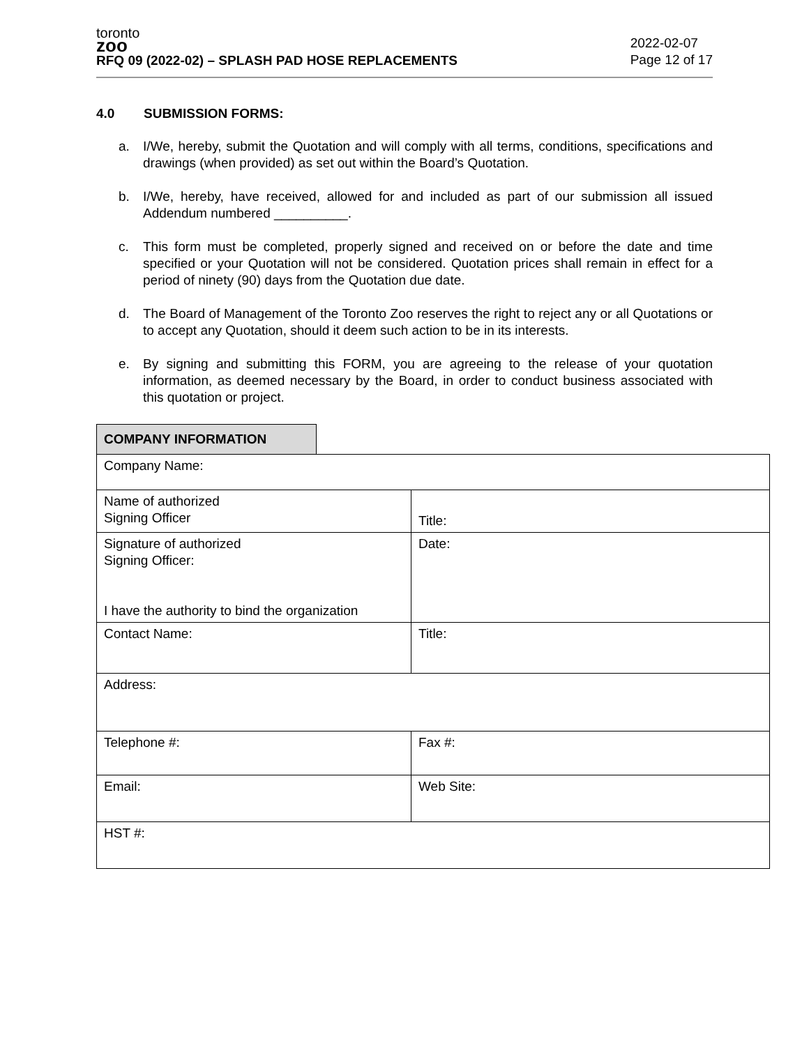toronto
zoo
RFQ 09 (2022-02) – SPLASH PAD HOSE REPLACEMENTS
2022-02-07
Page 12 of 17
4.0 SUBMISSION FORMS:
a. I/We, hereby, submit the Quotation and will comply with all terms, conditions, specifications and drawings (when provided) as set out within the Board’s Quotation.
b. I/We, hereby, have received, allowed for and included as part of our submission all issued Addendum numbered __________.
c. This form must be completed, properly signed and received on or before the date and time specified or your Quotation will not be considered. Quotation prices shall remain in effect for a period of ninety (90) days from the Quotation due date.
d. The Board of Management of the Toronto Zoo reserves the right to reject any or all Quotations or to accept any Quotation, should it deem such action to be in its interests.
e. By signing and submitting this FORM, you are agreeing to the release of your quotation information, as deemed necessary by the Board, in order to conduct business associated with this quotation or project.
COMPANY INFORMATION
| Company Name: | |
| Name of authorized Signing Officer | Title: |
| Signature of authorized Signing Officer: I have the authority to bind the organization | Date: |
| Contact Name: | Title: |
| Address: | |
| Telephone #: | Fax #: |
| Email: | Web Site: |
| HST #: | |